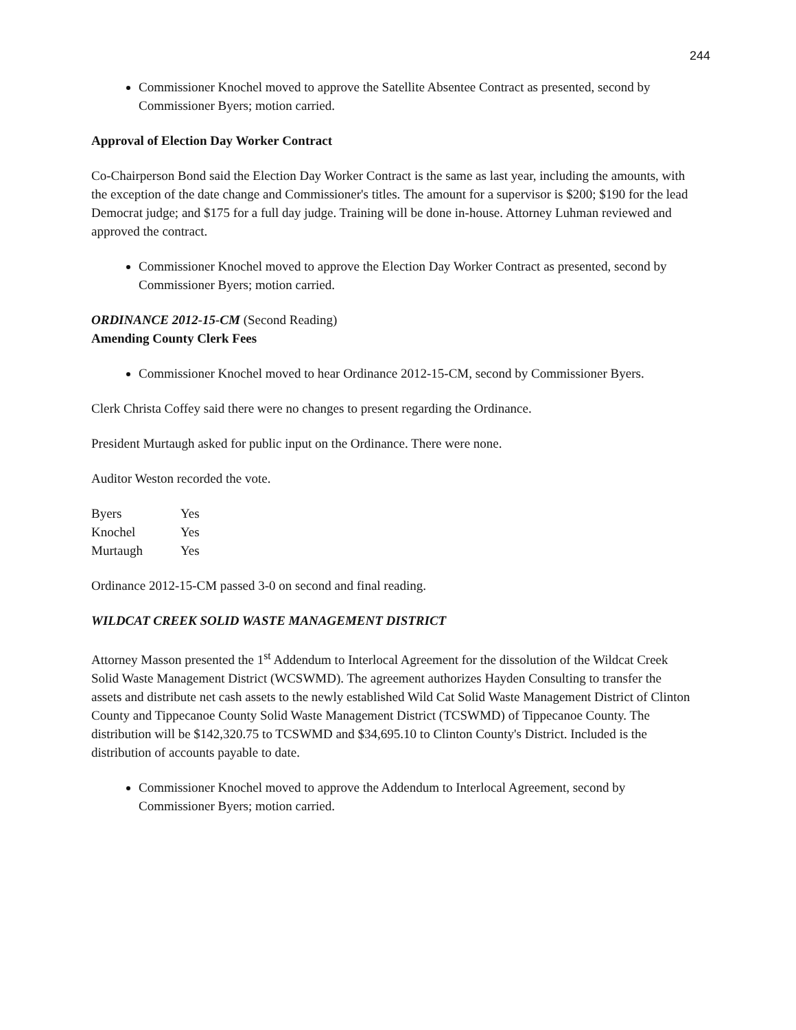244
Commissioner Knochel moved to approve the Satellite Absentee Contract as presented, second by Commissioner Byers; motion carried.
Approval of Election Day Worker Contract
Co-Chairperson Bond said the Election Day Worker Contract is the same as last year, including the amounts, with the exception of the date change and Commissioner's titles. The amount for a supervisor is $200; $190 for the lead Democrat judge; and $175 for a full day judge. Training will be done in-house. Attorney Luhman reviewed and approved the contract.
Commissioner Knochel moved to approve the Election Day Worker Contract as presented, second by Commissioner Byers; motion carried.
ORDINANCE 2012-15-CM (Second Reading)
Amending County Clerk Fees
Commissioner Knochel moved to hear Ordinance 2012-15-CM, second by Commissioner Byers.
Clerk Christa Coffey said there were no changes to present regarding the Ordinance.
President Murtaugh asked for public input on the Ordinance. There were none.
Auditor Weston recorded the vote.
| Byers | Yes |
| Knochel | Yes |
| Murtaugh | Yes |
Ordinance 2012-15-CM passed 3-0 on second and final reading.
WILDCAT CREEK SOLID WASTE MANAGEMENT DISTRICT
Attorney Masson presented the 1<sup>st</sup> Addendum to Interlocal Agreement for the dissolution of the Wildcat Creek Solid Waste Management District (WCSWMD). The agreement authorizes Hayden Consulting to transfer the assets and distribute net cash assets to the newly established Wild Cat Solid Waste Management District of Clinton County and Tippecanoe County Solid Waste Management District (TCSWMD) of Tippecanoe County. The distribution will be $142,320.75 to TCSWMD and $34,695.10 to Clinton County's District. Included is the distribution of accounts payable to date.
Commissioner Knochel moved to approve the Addendum to Interlocal Agreement, second by Commissioner Byers; motion carried.